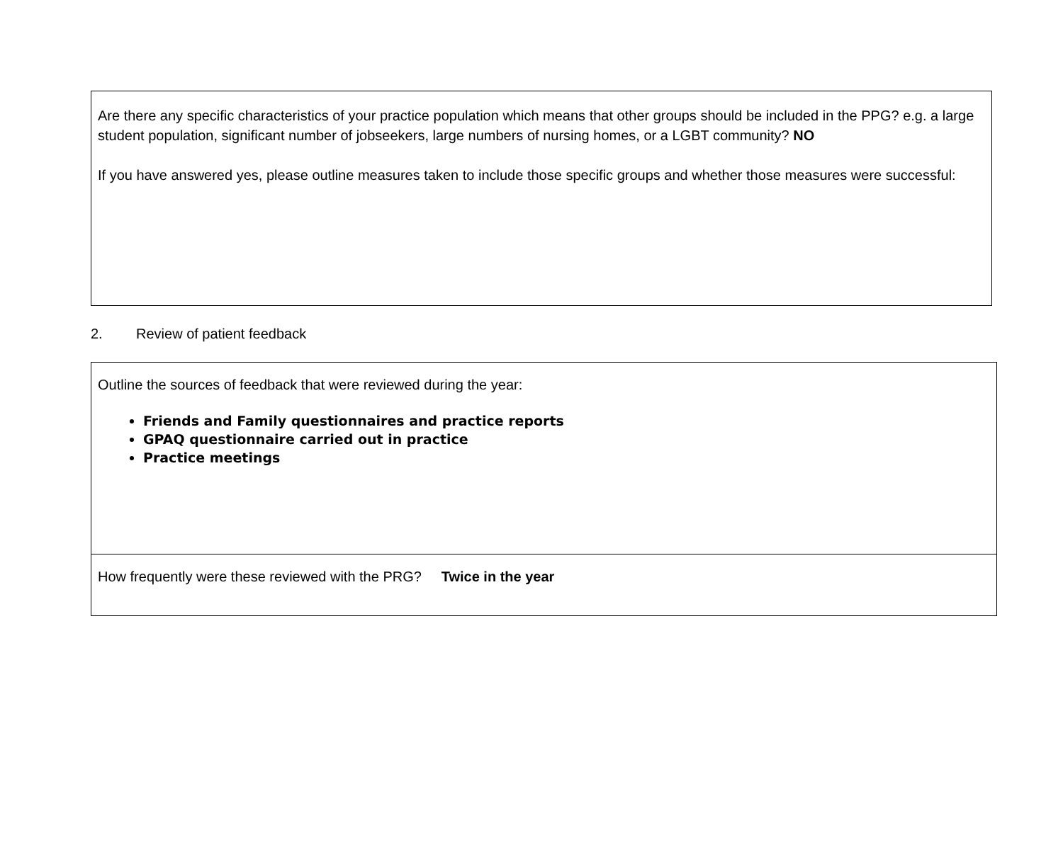Are there any specific characteristics of your practice population which means that other groups should be included in the PPG? e.g. a large student population, significant number of jobseekers, large numbers of nursing homes, or a LGBT community? NO
If you have answered yes, please outline measures taken to include those specific groups and whether those measures were successful:
2. Review of patient feedback
Outline the sources of feedback that were reviewed during the year:
Friends and Family questionnaires and practice reports
GPAQ questionnaire carried out in practice
Practice meetings
How frequently were these reviewed with the PRG? Twice in the year